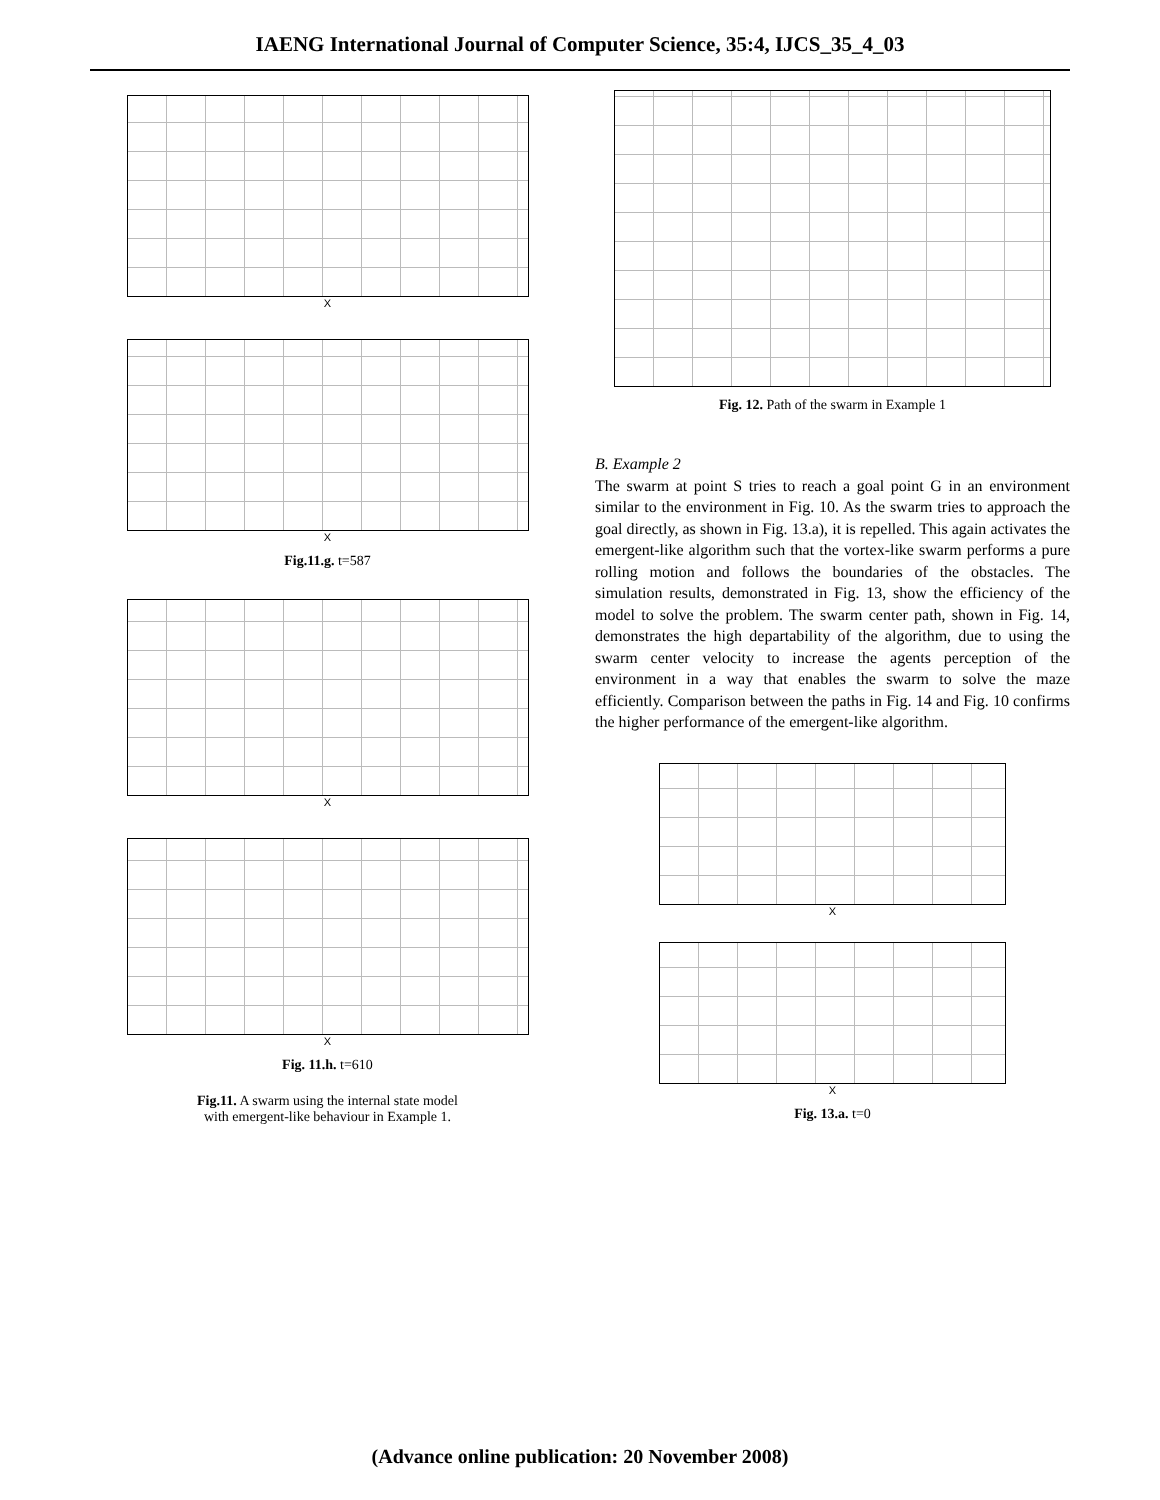IAENG International Journal of Computer Science, 35:4, IJCS_35_4_03
X
X
Fig.11.g. t=587
X
X
Fig. 11.h. t=610
Fig.11. A swarm using the internal state model
with emergent-like behaviour in Example 1.
Fig. 12. Path of the swarm in Example 1
B. Example 2
The swarm at point S tries to reach a goal point G in an environment similar to the environment in Fig. 10. As the swarm tries to approach the goal directly, as shown in Fig. 13.a), it is repelled. This again activates the emergent-like algorithm such that the vortex-like swarm performs a pure rolling motion and follows the boundaries of the obstacles. The simulation results, demonstrated in Fig. 13, show the efficiency of the model to solve the problem. The swarm center path, shown in Fig. 14, demonstrates the high departability of the algorithm, due to using the swarm center velocity to increase the agents perception of the environment in a way that enables the swarm to solve the maze efficiently. Comparison between the paths in Fig. 14 and Fig. 10 confirms the higher performance of the emergent-like algorithm.
X
X
Fig. 13.a. t=0
(Advance online publication: 20 November 2008)